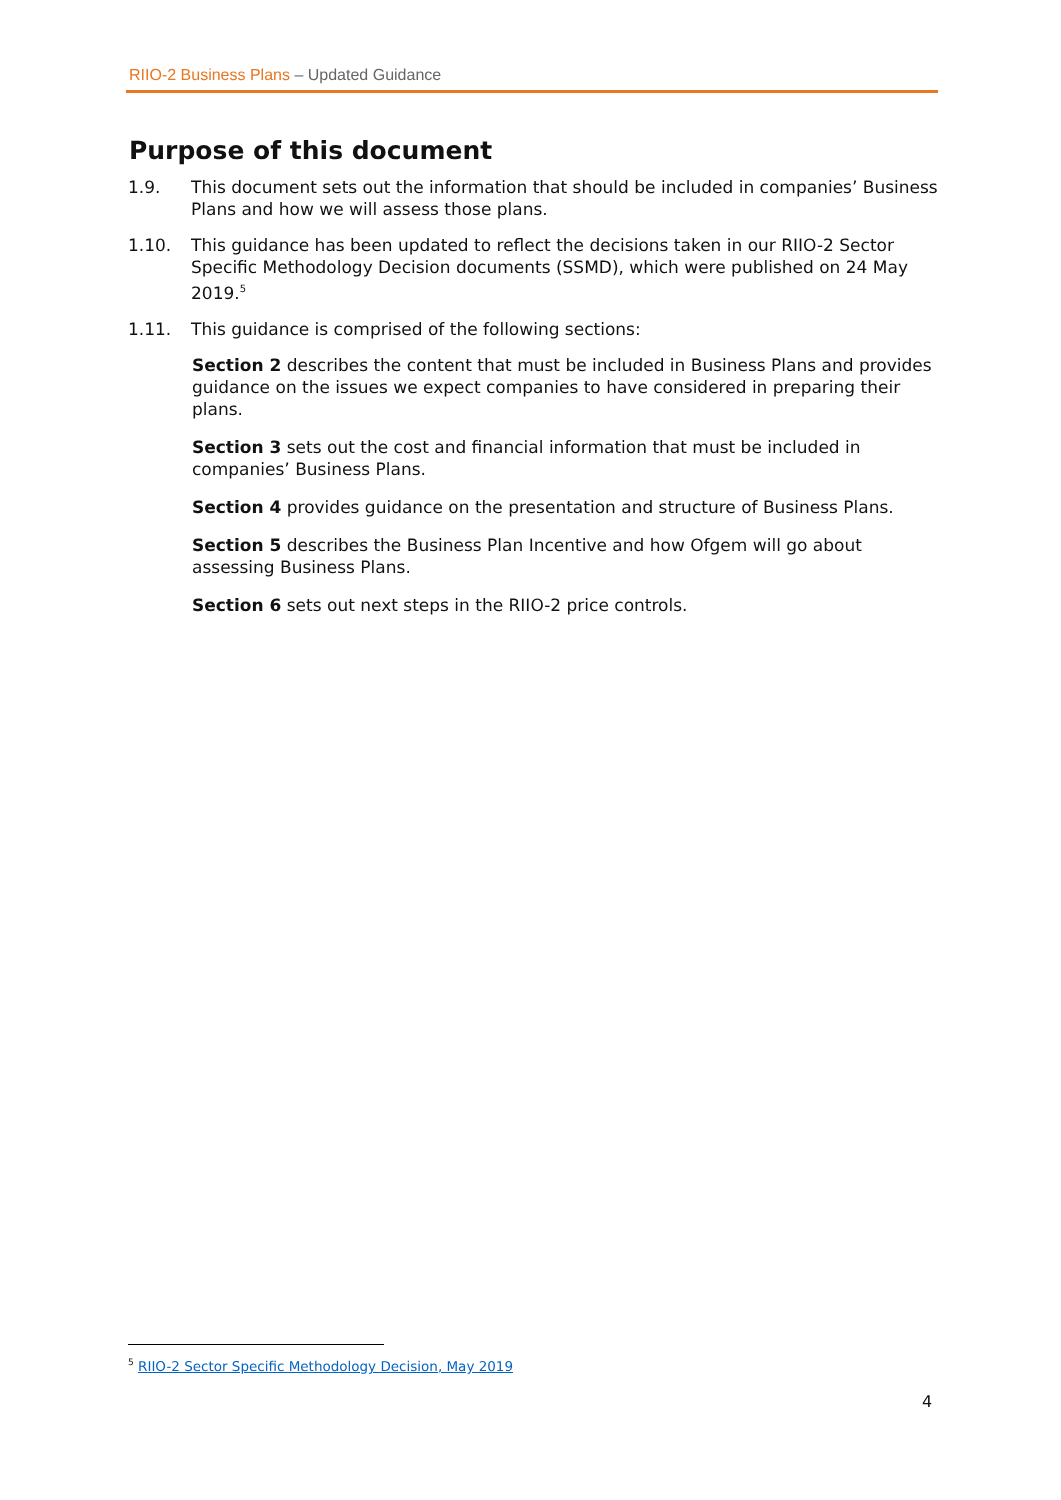RIIO-2 Business Plans – Updated Guidance
Purpose of this document
1.9. This document sets out the information that should be included in companies’ Business Plans and how we will assess those plans.
1.10. This guidance has been updated to reflect the decisions taken in our RIIO-2 Sector Specific Methodology Decision documents (SSMD), which were published on 24 May 2019.<sup>5</sup>
1.11. This guidance is comprised of the following sections:
Section 2 describes the content that must be included in Business Plans and provides guidance on the issues we expect companies to have considered in preparing their plans.
Section 3 sets out the cost and financial information that must be included in companies’ Business Plans.
Section 4 provides guidance on the presentation and structure of Business Plans.
Section 5 describes the Business Plan Incentive and how Ofgem will go about assessing Business Plans.
Section 6 sets out next steps in the RIIO-2 price controls.
<sup>5</sup> RIIO-2 Sector Specific Methodology Decision, May 2019
4